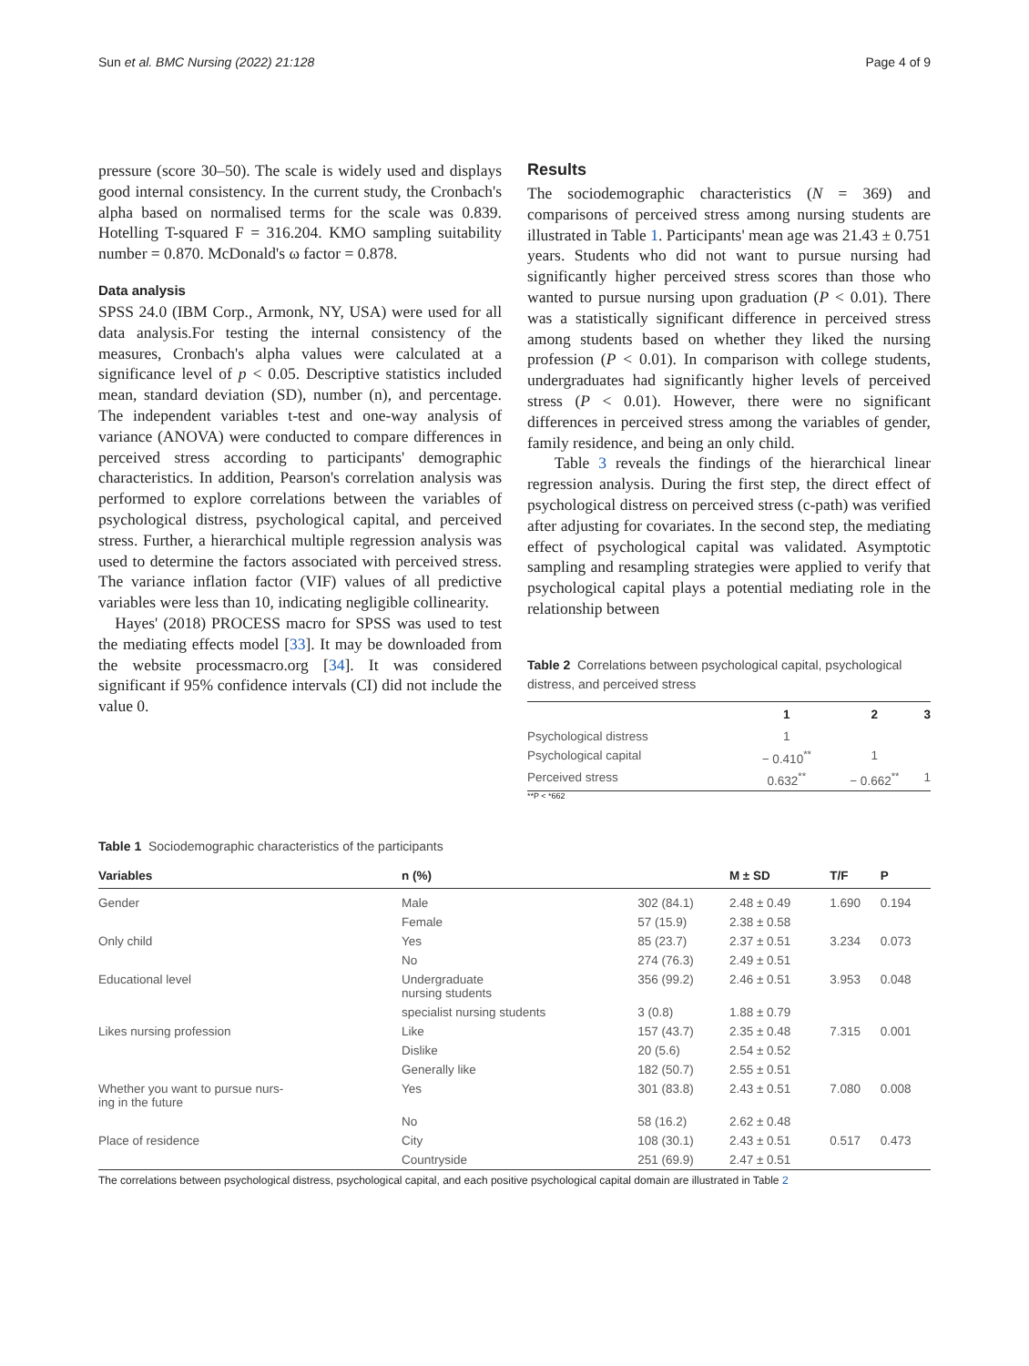Sun et al. BMC Nursing (2022) 21:128 Page 4 of 9
pressure (score 30–50). The scale is widely used and displays good internal consistency. In the current study, the Cronbach's alpha based on normalised terms for the scale was 0.839. Hotelling T-squared F = 316.204. KMO sampling suitability number = 0.870. McDonald's ω factor = 0.878.
Data analysis
SPSS 24.0 (IBM Corp., Armonk, NY, USA) were used for all data analysis.For testing the internal consistency of the measures, Cronbach's alpha values were calculated at a significance level of p < 0.05. Descriptive statistics included mean, standard deviation (SD), number (n), and percentage. The independent variables t-test and one-way analysis of variance (ANOVA) were conducted to compare differences in perceived stress according to participants' demographic characteristics. In addition, Pearson's correlation analysis was performed to explore correlations between the variables of psychological distress, psychological capital, and perceived stress. Further, a hierarchical multiple regression analysis was used to determine the factors associated with perceived stress. The variance inflation factor (VIF) values of all predictive variables were less than 10, indicating negligible collinearity.
Hayes' (2018) PROCESS macro for SPSS was used to test the mediating effects model [33]. It may be downloaded from the website processmacro.org [34]. It was considered significant if 95% confidence intervals (CI) did not include the value 0.
Results
The sociodemographic characteristics (N = 369) and comparisons of perceived stress among nursing students are illustrated in Table 1. Participants' mean age was 21.43 ± 0.751 years. Students who did not want to pursue nursing had significantly higher perceived stress scores than those who wanted to pursue nursing upon graduation (P < 0.01). There was a statistically significant difference in perceived stress among students based on whether they liked the nursing profession (P < 0.01). In comparison with college students, undergraduates had significantly higher levels of perceived stress (P < 0.01). However, there were no significant differences in perceived stress among the variables of gender, family residence, and being an only child.
Table 3 reveals the findings of the hierarchical linear regression analysis. During the first step, the direct effect of psychological distress on perceived stress (c-path) was verified after adjusting for covariates. In the second step, the mediating effect of psychological capital was validated. Asymptotic sampling and resampling strategies were applied to verify that psychological capital plays a potential mediating role in the relationship between
Table 2 Correlations between psychological capital, psychological distress, and perceived stress
| | 1 | 2 | 3 |
| --- | --- | --- | --- |
| Psychological distress | 1 | | |
| Psychological capital | − 0.410<sup>**</sup> | 1 | |
| Perceived stress | 0.632<sup>**</sup> | − 0.662<sup>**</sup> | 1 |
**P < *662
Table 1 Sociodemographic characteristics of the participants
| Variables | n (%) | | M ± SD | T/F | P |
| --- | --- | --- | --- | --- | --- |
| Gender | Male | 302 (84.1) | 2.48 ± 0.49 | 1.690 | 0.194 |
| | Female | 57 (15.9) | 2.38 ± 0.58 | | |
| Only child | Yes | 85 (23.7) | 2.37 ± 0.51 | 3.234 | 0.073 |
| | No | 274 (76.3) | 2.49 ± 0.51 | | |
| Educational level | Undergraduate nursing students | 356 (99.2) | 2.46 ± 0.51 | 3.953 | 0.048 |
| | specialist nursing students | 3 (0.8) | 1.88 ± 0.79 | | |
| Likes nursing profession | Like | 157 (43.7) | 2.35 ± 0.48 | 7.315 | 0.001 |
| | Dislike | 20 (5.6) | 2.54 ± 0.52 | | |
| | Generally like | 182 (50.7) | 2.55 ± 0.51 | | |
| Whether you want to pursue nurs- ing in the future | Yes | 301 (83.8) | 2.43 ± 0.51 | 7.080 | 0.008 |
| | No | 58 (16.2) | 2.62 ± 0.48 | | |
| Place of residence | City | 108 (30.1) | 2.43 ± 0.51 | 0.517 | 0.473 |
| | Countryside | 251 (69.9) | 2.47 ± 0.51 | | |
The correlations between psychological distress, psychological capital, and each positive psychological capital domain are illustrated in Table 2